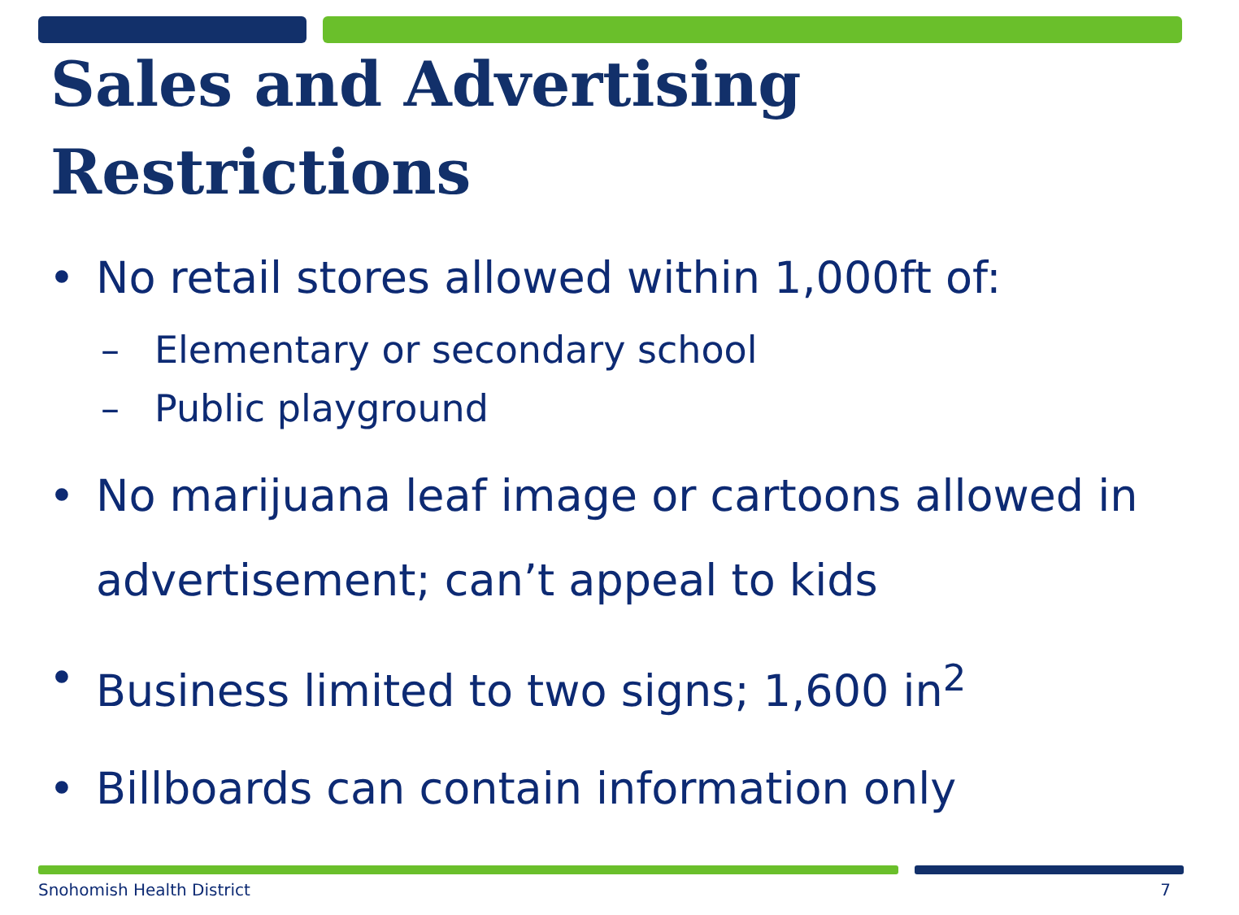Sales and Advertising
Restrictions
• No retail stores allowed within 1,000ft of:
– Elementary or secondary school
– Public playground
• No marijuana leaf image or cartoons allowed in advertisement; can’t appeal to kids
• Business limited to two signs; 1,600 in<sup>2</sup>
• Billboards can contain information only
Snohomish Health District 7